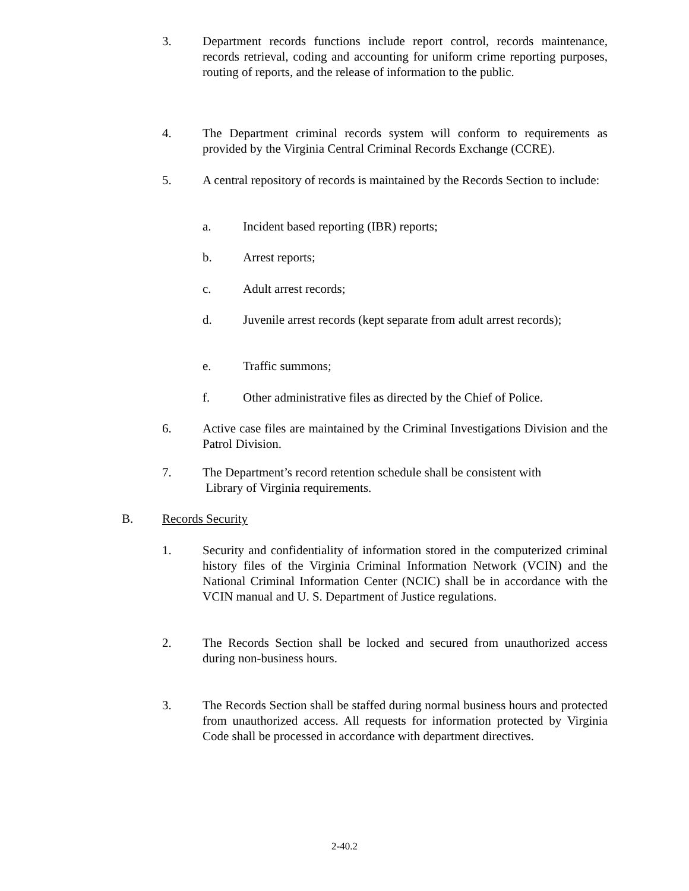3. Department records functions include report control, records maintenance, records retrieval, coding and accounting for uniform crime reporting purposes, routing of reports, and the release of information to the public.
4. The Department criminal records system will conform to requirements as provided by the Virginia Central Criminal Records Exchange (CCRE).
5. A central repository of records is maintained by the Records Section to include:
a. Incident based reporting (IBR) reports;
b. Arrest reports;
c. Adult arrest records;
d. Juvenile arrest records (kept separate from adult arrest records);
e. Traffic summons;
f. Other administrative files as directed by the Chief of Police.
6. Active case files are maintained by the Criminal Investigations Division and the Patrol Division.
7. The Department’s record retention schedule shall be consistent with
Library of Virginia requirements.
B. Records Security
1. Security and confidentiality of information stored in the computerized criminal history files of the Virginia Criminal Information Network (VCIN) and the National Criminal Information Center (NCIC) shall be in accordance with the VCIN manual and U. S. Department of Justice regulations.
2. The Records Section shall be locked and secured from unauthorized access during non-business hours.
3. The Records Section shall be staffed during normal business hours and protected from unauthorized access. All requests for information protected by Virginia Code shall be processed in accordance with department directives.
2-40.2